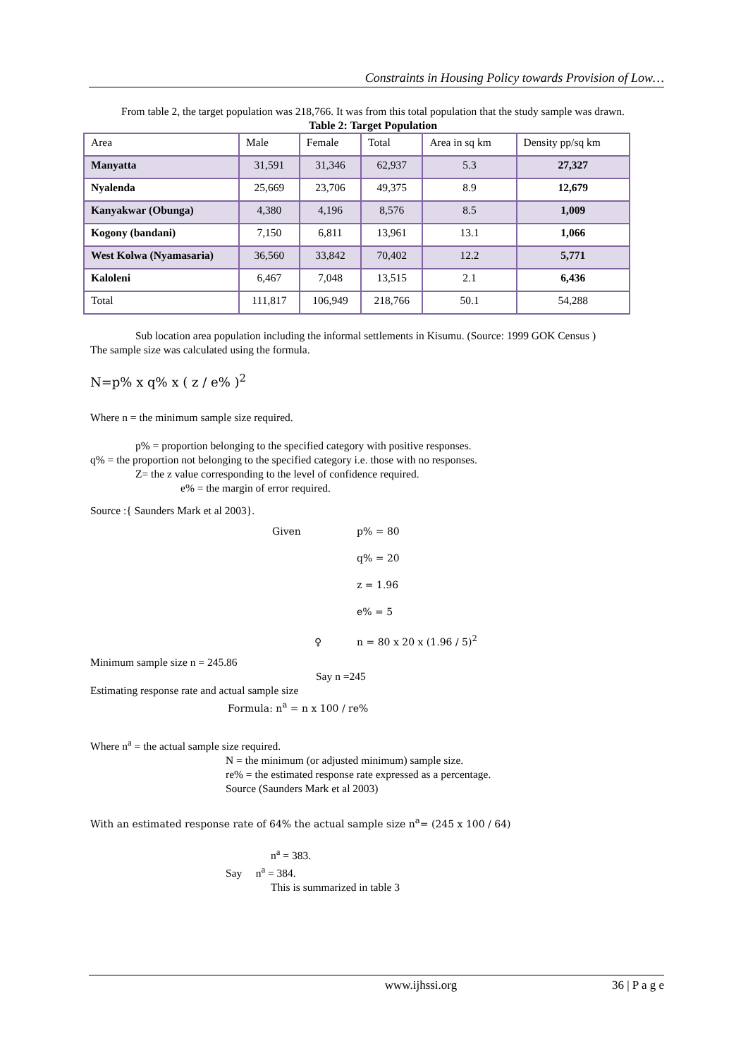Constraints in Housing Policy towards Provision of Low…
From table 2, the target population was 218,766. It was from this total population that the study sample was drawn.
Table 2: Target Population
| Area | Male | Female | Total | Area in sq km | Density pp/sq km |
| Manyatta | 31,591 | 31,346 | 62,937 | 5.3 | 27,327 |
| Nyalenda | 25,669 | 23,706 | 49,375 | 8.9 | 12,679 |
| Kanyakwar (Obunga) | 4,380 | 4,196 | 8,576 | 8.5 | 1,009 |
| Kogony (bandani) | 7,150 | 6,811 | 13,961 | 13.1 | 1,066 |
| West Kolwa (Nyamasaria) | 36,560 | 33,842 | 70,402 | 12.2 | 5,771 |
| Kaloleni | 6,467 | 7,048 | 13,515 | 2.1 | 6,436 |
| Total | 111,817 | 106,949 | 218,766 | 50.1 | 54,288 |
Sub location area population including the informal settlements in Kisumu. (Source: 1999 GOK Census )
The sample size was calculated using the formula.
N=p% x q% x ( z / e% )<sup>2</sup>
Where n = the minimum sample size required.
p% = proportion belonging to the specified category with positive responses.
q% = the proportion not belonging to the specified category i.e. those with no responses.
Z= the z value corresponding to the level of confidence required.
e% = the margin of error required.
Source :{ Saunders Mark et al 2003}.
Given p% = 80
q% = 20
z = 1.96
e% = 5
♀ n = 80 x 20 x (1.96 / 5)<sup>2</sup>
Minimum sample size n = 245.86
Say n =245
Estimating response rate and actual sample size
Formula: n<sup>a</sup> = n x 100 / re%
Where n<sup>a</sup> = the actual sample size required.
N = the minimum (or adjusted minimum) sample size.
re% = the estimated response rate expressed as a percentage.
Source (Saunders Mark et al 2003)
With an estimated response rate of 64% the actual sample size n<sup>a</sup>= (245 x 100 / 64)
n<sup>a</sup> = 383.
Say n<sup>a</sup> = 384.
This is summarized in table 3
www.ijhssi.org 36 | P a g e